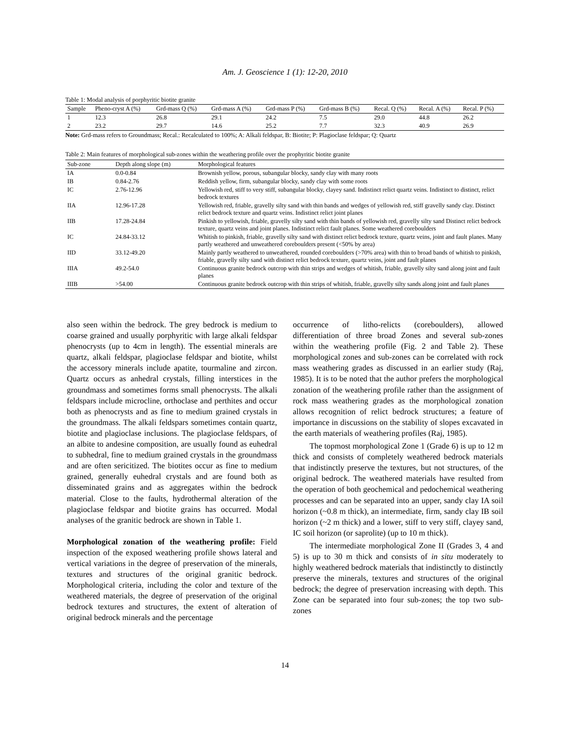Am. J. Geoscience 1 (1): 12-20, 2010
Table 1: Modal analysis of porphyritic biotite granite
| Sample | Pheno-cryst A (%) | Grd-mass Q (%) | Grd-mass A (%) | Grd-mass P (%) | Grd-mass B (%) | Recal. Q (%) | Recal. A (%) | Recal. P (%) |
| --- | --- | --- | --- | --- | --- | --- | --- | --- |
| 1 | 12.3 | 26.8 | 29.1 | 24.2 | 7.5 | 29.0 | 44.8 | 26.2 |
| 2 | 23.2 | 29.7 | 14.6 | 25.2 | 7.7 | 32.3 | 40.9 | 26.9 |
Note: Grd-mass refers to Groundmass; Recal.: Recalculated to 100%; A: Alkali feldspar, B: Biotite; P: Plagioclase feldspar; Q: Quartz
Table 2: Main features of morphological sub-zones within the weathering profile over the prophyritic biotite granite
| Sub-zone | Depth along slope (m) | Morphological features |
| --- | --- | --- |
| IA | 0.0-0.84 | Brownish yellow, porous, subangular blocky, sandy clay with many roots |
| IB | 0.84-2.76 | Reddish yellow, firm, subangular blocky, sandy clay with some roots |
| IC | 2.76-12.96 | Yellowish red, stiff to very stiff, subangular blocky, clayey sand. Indistinct relict quartz veins. Indistinct to distinct, relict bedrock textures |
| IIA | 12.96-17.28 | Yellowish red, friable, gravelly silty sand with thin bands and wedges of yellowish red, stiff gravelly sandy clay. Distinct relict bedrock texture and quartz veins. Indistinct relict joint planes |
| IIB | 17.28-24.84 | Pinkish to yellowish, friable, gravelly silty sand with thin bands of yellowish red, gravelly silty sand Distinct relict bedrock texture, quartz veins and joint planes. Indistinct relict fault planes. Some weathered coreboulders |
| IC | 24.84-33.12 | Whitish to pinkish, friable, gravelly silty sand with distinct relict bedrock texture, quartz veins, joint and fault planes. Many partly weathered and unweathered coreboulders present (<50% by area) |
| IID | 33.12-49.20 | Mainly partly weathered to unweathered, rounded coreboulders (>70% area) with thin to broad bands of whitish to pinkish, friable, gravelly silty sand with distinct relict bedrock texture, quartz veins, joint and fault planes |
| IIIA | 49.2-54.0 | Continuous granite bedrock outcrop with thin strips and wedges of whitish, friable, gravelly silty sand along joint and fault planes |
| IIIB | >54.00 | Continuous granite bedrock outcrop with thin strips of whitish, friable, gravelly silty sands along joint and fault planes |
also seen within the bedrock. The grey bedrock is medium to coarse grained and usually porphyritic with large alkali feldspar phenocrysts (up to 4cm in length). The essential minerals are quartz, alkali feldspar, plagioclase feldspar and biotite, whilst the accessory minerals include apatite, tourmaline and zircon. Quartz occurs as anhedral crystals, filling interstices in the groundmass and sometimes forms small phenocrysts. The alkali feldspars include microcline, orthoclase and perthites and occur both as phenocrysts and as fine to medium grained crystals in the groundmass. The alkali feldspars sometimes contain quartz, biotite and plagioclase inclusions. The plagioclase feldspars, of an albite to andesine composition, are usually found as euhedral to subhedral, fine to medium grained crystals in the groundmass and are often sericitized. The biotites occur as fine to medium grained, generally euhedral crystals and are found both as disseminated grains and as aggregates within the bedrock material. Close to the faults, hydrothermal alteration of the plagioclase feldspar and biotite grains has occurred. Modal analyses of the granitic bedrock are shown in Table 1.
Morphological zonation of the weathering profile: Field inspection of the exposed weathering profile shows lateral and vertical variations in the degree of preservation of the minerals, textures and structures of the original granitic bedrock. Morphological criteria, including the color and texture of the weathered materials, the degree of preservation of the original bedrock textures and structures, the extent of alteration of original bedrock minerals and the percentage
occurrence of litho-relicts (coreboulders), allowed differentiation of three broad Zones and several sub-zones within the weathering profile (Fig. 2 and Table 2). These morphological zones and sub-zones can be correlated with rock mass weathering grades as discussed in an earlier study (Raj, 1985). It is to be noted that the author prefers the morphological zonation of the weathering profile rather than the assignment of rock mass weathering grades as the morphological zonation allows recognition of relict bedrock structures; a feature of importance in discussions on the stability of slopes excavated in the earth materials of weathering profiles (Raj, 1985).
The topmost morphological Zone 1 (Grade 6) is up to 12 m thick and consists of completely weathered bedrock materials that indistinctly preserve the textures, but not structures, of the original bedrock. The weathered materials have resulted from the operation of both geochemical and pedochemical weathering processes and can be separated into an upper, sandy clay IA soil horizon (~0.8 m thick), an intermediate, firm, sandy clay IB soil horizon (~2 m thick) and a lower, stiff to very stiff, clayey sand, IC soil horizon (or saprolite) (up to 10 m thick).
The intermediate morphological Zone II (Grades 3, 4 and 5) is up to 30 m thick and consists of in situ moderately to highly weathered bedrock materials that indistinctly to distinctly preserve the minerals, textures and structures of the original bedrock; the degree of preservation increasing with depth. This Zone can be separated into four sub-zones; the top two sub-zones
14